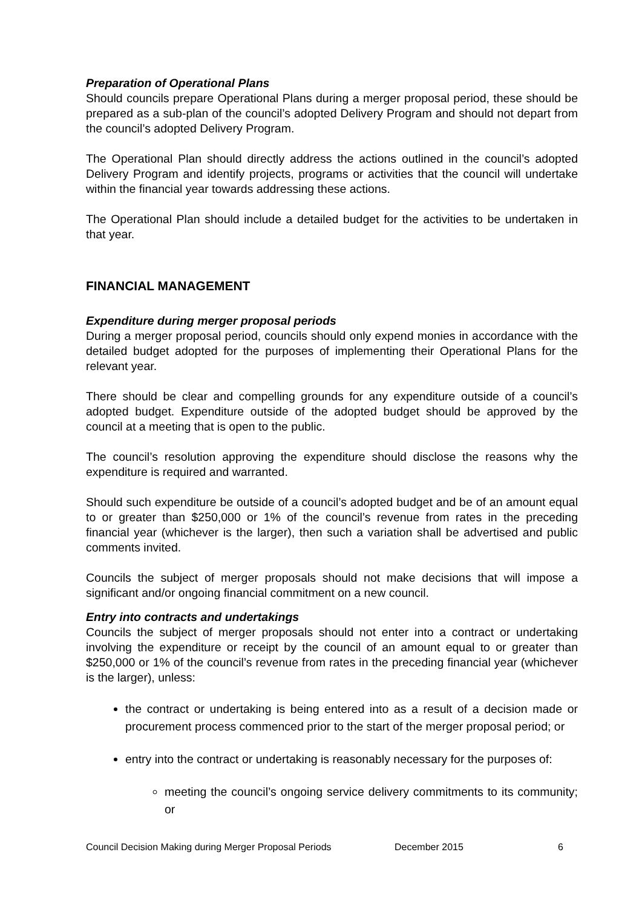Preparation of Operational Plans
Should councils prepare Operational Plans during a merger proposal period, these should be prepared as a sub-plan of the council’s adopted Delivery Program and should not depart from the council’s adopted Delivery Program.
The Operational Plan should directly address the actions outlined in the council’s adopted Delivery Program and identify projects, programs or activities that the council will undertake within the financial year towards addressing these actions.
The Operational Plan should include a detailed budget for the activities to be undertaken in that year.
FINANCIAL MANAGEMENT
Expenditure during merger proposal periods
During a merger proposal period, councils should only expend monies in accordance with the detailed budget adopted for the purposes of implementing their Operational Plans for the relevant year.
There should be clear and compelling grounds for any expenditure outside of a council’s adopted budget. Expenditure outside of the adopted budget should be approved by the council at a meeting that is open to the public.
The council’s resolution approving the expenditure should disclose the reasons why the expenditure is required and warranted.
Should such expenditure be outside of a council’s adopted budget and be of an amount equal to or greater than $250,000 or 1% of the council’s revenue from rates in the preceding financial year (whichever is the larger), then such a variation shall be advertised and public comments invited.
Councils the subject of merger proposals should not make decisions that will impose a significant and/or ongoing financial commitment on a new council.
Entry into contracts and undertakings
Councils the subject of merger proposals should not enter into a contract or undertaking involving the expenditure or receipt by the council of an amount equal to or greater than $250,000 or 1% of the council’s revenue from rates in the preceding financial year (whichever is the larger), unless:
the contract or undertaking is being entered into as a result of a decision made or procurement process commenced prior to the start of the merger proposal period; or
entry into the contract or undertaking is reasonably necessary for the purposes of:
meeting the council’s ongoing service delivery commitments to its community; or
Council Decision Making during Merger Proposal Periods December 2015 6